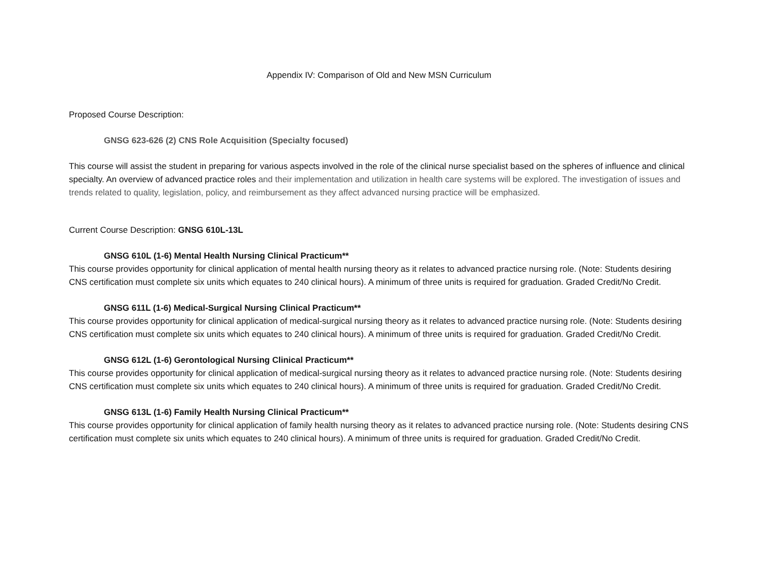Appendix IV: Comparison of Old and New MSN Curriculum
Proposed Course Description:
GNSG 623-626 (2) CNS Role Acquisition (Specialty focused)
This course will assist the student in preparing for various aspects involved in the role of the clinical nurse specialist based on the spheres of influence and clinical specialty. An overview of advanced practice roles and their implementation and utilization in health care systems will be explored. The investigation of issues and trends related to quality, legislation, policy, and reimbursement as they affect advanced nursing practice will be emphasized.
Current Course Description: GNSG 610L-13L
GNSG 610L (1-6) Mental Health Nursing Clinical Practicum**
This course provides opportunity for clinical application of mental health nursing theory as it relates to advanced practice nursing role. (Note: Students desiring CNS certification must complete six units which equates to 240 clinical hours). A minimum of three units is required for graduation. Graded Credit/No Credit.
GNSG 611L (1-6) Medical-Surgical Nursing Clinical Practicum**
This course provides opportunity for clinical application of medical-surgical nursing theory as it relates to advanced practice nursing role. (Note: Students desiring CNS certification must complete six units which equates to 240 clinical hours). A minimum of three units is required for graduation. Graded Credit/No Credit.
GNSG 612L (1-6) Gerontological Nursing Clinical Practicum**
This course provides opportunity for clinical application of medical-surgical nursing theory as it relates to advanced practice nursing role. (Note: Students desiring CNS certification must complete six units which equates to 240 clinical hours). A minimum of three units is required for graduation. Graded Credit/No Credit.
GNSG 613L (1-6) Family Health Nursing Clinical Practicum**
This course provides opportunity for clinical application of family health nursing theory as it relates to advanced practice nursing role. (Note: Students desiring CNS certification must complete six units which equates to 240 clinical hours). A minimum of three units is required for graduation. Graded Credit/No Credit.